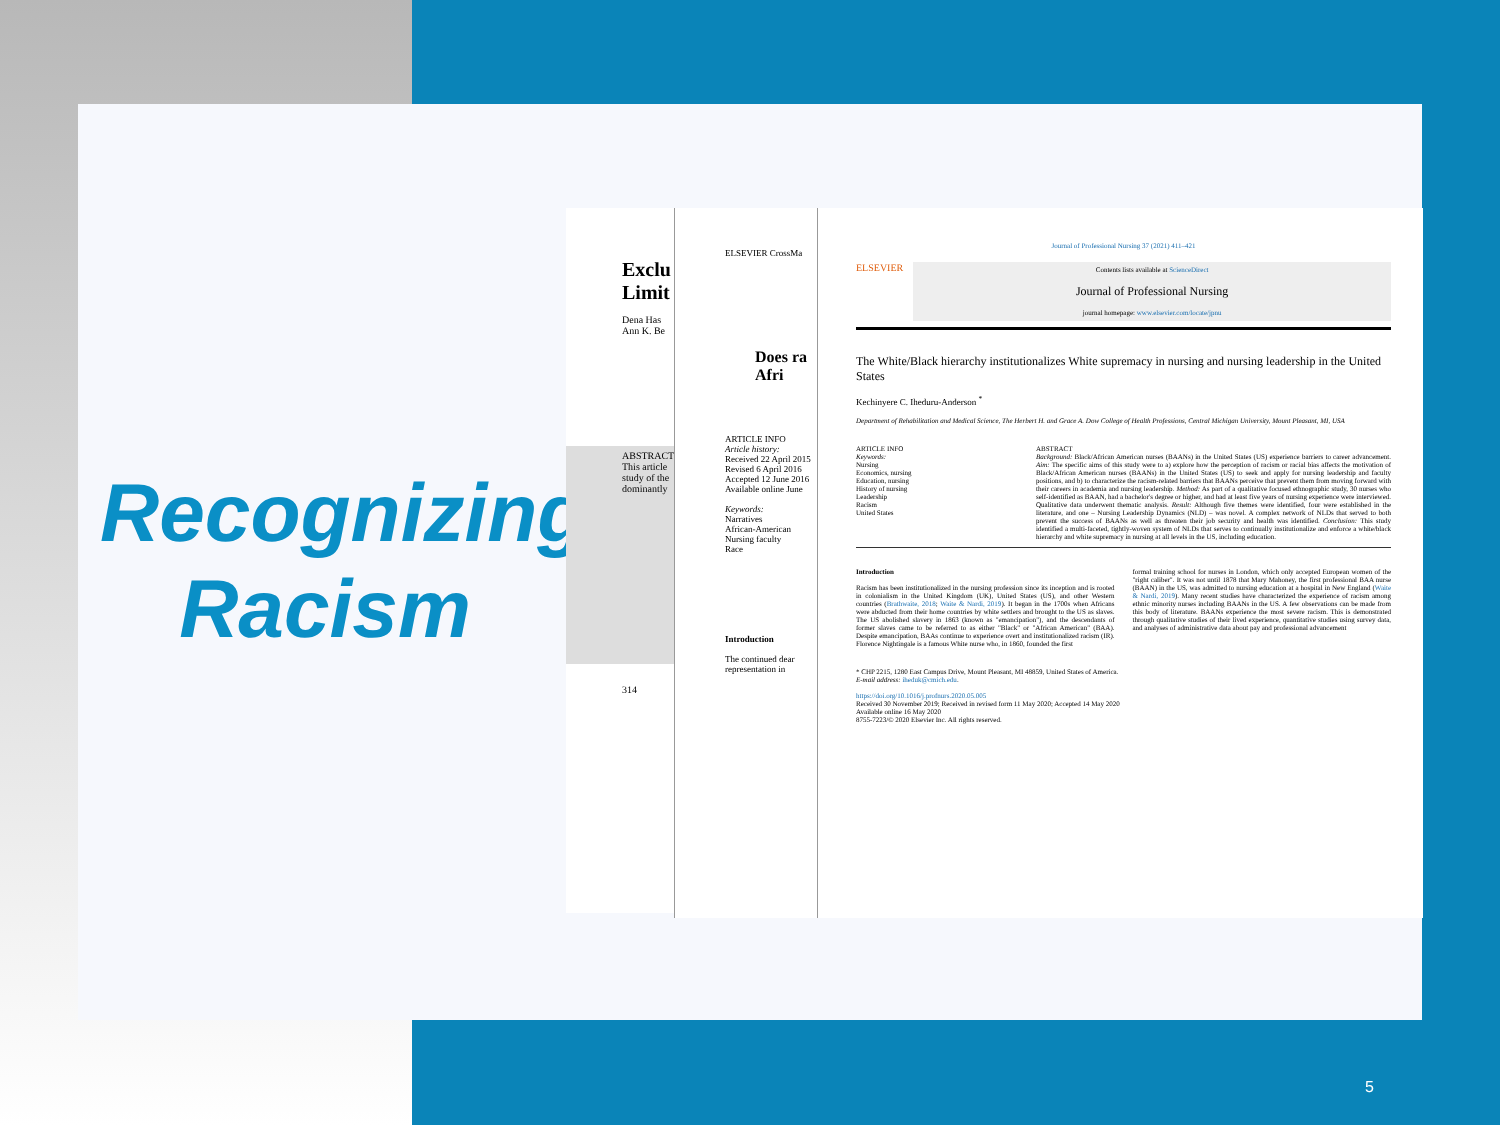Recognizing Racism
Exclu Limit
Dena Has
Ann K. Be
ABSTRACT This article study of the dominantly
314
ELSEVIER CrossMa
Does ra Afri
ARTICLE INFO
Article history:
Received 22 April 2015
Revised 6 April 2016
Accepted 12 June 2016
Available online June
Keywords:
Narratives
African-American
Nursing faculty
Race
Introduction
The continued dear representation in
Journal of Professional Nursing 37 (2021) 411–421
ELSEVIER
Contents lists available at ScienceDirect
Journal of Professional Nursing
journal homepage: www.elsevier.com/locate/jpnu
The White/Black hierarchy institutionalizes White supremacy in nursing and nursing leadership in the United States
Kechinyere C. Iheduru-Anderson <sup>*</sup>
Department of Rehabilitation and Medical Science, The Herbert H. and Grace A. Dow College of Health Professions, Central Michigan University, Mount Pleasant, MI, USA
ARTICLE INFO
Keywords:
Nursing
Economics, nursing
Education, nursing
History of nursing
Leadership
Racism
United States
ABSTRACT
Background: Black/African American nurses (BAANs) in the United States (US) experience barriers to career advancement. Aim: The specific aims of this study were to a) explore how the perception of racism or racial bias affects the motivation of Black/African American nurses (BAANs) in the United States (US) to seek and apply for nursing leadership and faculty positions, and b) to characterize the racism-related barriers that BAANs perceive that prevent them from moving forward with their careers in academia and nursing leadership. Method: As part of a qualitative focused ethnographic study, 30 nurses who self-identified as BAAN, had a bachelor's degree or higher, and had at least five years of nursing experience were interviewed. Qualitative data underwent thematic analysis. Result: Although five themes were identified, four were established in the literature, and one – Nursing Leadership Dynamics (NLD) – was novel. A complex network of NLDs that served to both prevent the success of BAANs as well as threaten their job security and health was identified. Conclusion: This study identified a multi-faceted, tightly-woven system of NLDs that serves to continually institutionalize and enforce a white/black hierarchy and white supremacy in nursing at all levels in the US, including education.
Introduction
Racism has been institutionalized in the nursing profession since its inception and is rooted in colonialism in the United Kingdom (UK), United States (US), and other Western countries (Brathwaite, 2018; Waite & Nardi, 2019). It began in the 1700s when Africans were abducted from their home countries by white settlers and brought to the US as slaves. The US abolished slavery in 1863 (known as "emancipation"), and the descendants of former slaves came to be referred to as either "Black" or "African American" (BAA). Despite emancipation, BAAs continue to experience overt and institutionalized racism (IR). Florence Nightingale is a famous White nurse who, in 1860, founded the first
formal training school for nurses in London, which only accepted European women of the "right caliber". It was not until 1878 that Mary Mahoney, the first professional BAA nurse (BAAN) in the US, was admitted to nursing education at a hospital in New England (Waite & Nardi, 2019). Many recent studies have characterized the experience of racism among ethnic minority nurses including BAANs in the US. A few observations can be made from this body of literature. BAANs experience the most severe racism. This is demonstrated through qualitative studies of their lived experience, quantitative studies using survey data, and analyses of administrative data about pay and professional advancement
* CHP 2215, 1280 East Campus Drive, Mount Pleasant, MI 48859, United States of America.
E-mail address: iheduk@cmich.edu.
https://doi.org/10.1016/j.profnurs.2020.05.005
Received 30 November 2019; Received in revised form 11 May 2020; Accepted 14 May 2020
Available online 16 May 2020
8755-7223/© 2020 Elsevier Inc. All rights reserved.
5